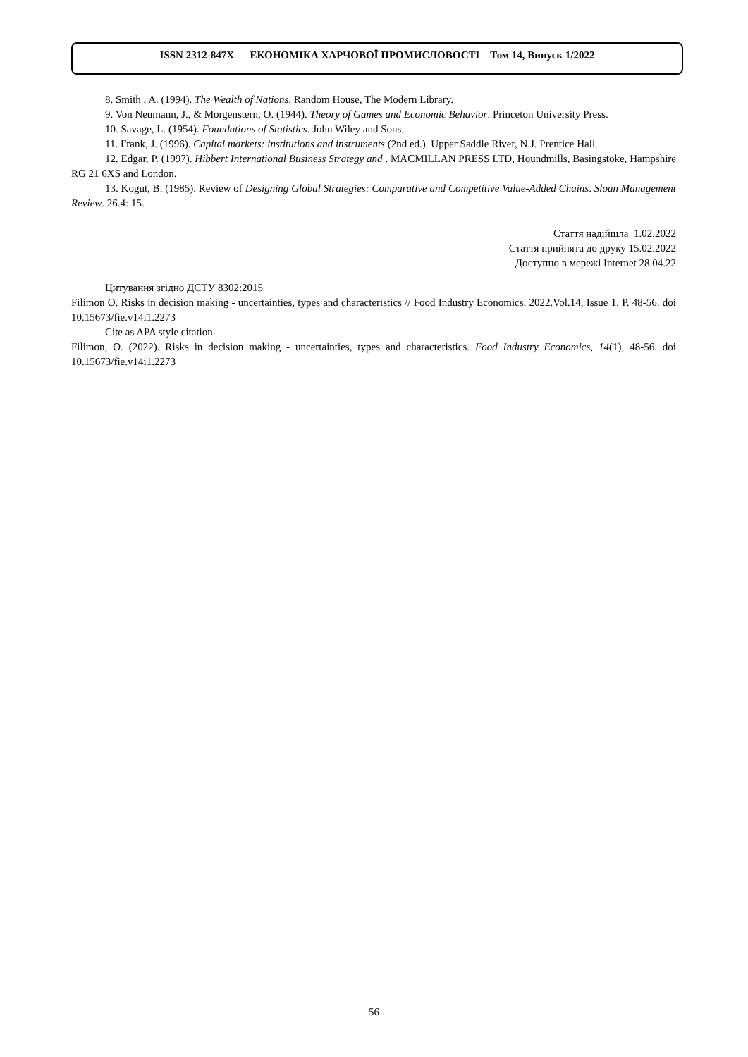ISSN 2312-847Х ЕКОНОМІКА ХАРЧОВОЇ ПРОМИСЛОВОСТІ Том 14, Випуск 1/2022
8. Smith , A. (1994). The Wealth of Nations. Random House, The Modern Library.
9. Von Neumann, J., & Morgenstern, O. (1944). Theory of Games and Economic Behavior. Princeton University Press.
10. Savage, L. (1954). Foundations of Statistics. John Wiley and Sons.
11. Frank, J. (1996). Capital markets: institutions and instruments (2nd ed.). Upper Saddle River, N.J. Prentice Hall.
12. Edgar, P. (1997). Hibbert International Business Strategy and . MACMILLAN PRESS LTD, Houndmills, Basingstoke, Hampshire RG 21 6XS and London.
13. Kogut, B. (1985). Review of Designing Global Strategies: Comparative and Competitive Value-Added Chains. Sloan Management Review. 26.4: 15.
Стаття надійшла 1.02.2022
Стаття прийнята до друку 15.02.2022
Доступно в мережі Internet 28.04.22
Цитування згідно ДСТУ 8302:2015
Filimon O. Risks in decision making - uncertainties, types and characteristics // Food Industry Economics. 2022.Vol.14, Issue 1. P. 48-56. doi 10.15673/fie.v14i1.2273
Cite as APA style citation
Filimon, O. (2022). Risks in decision making - uncertainties, types and characteristics. Food Industry Economics, 14(1), 48-56. doi 10.15673/fie.v14i1.2273
56